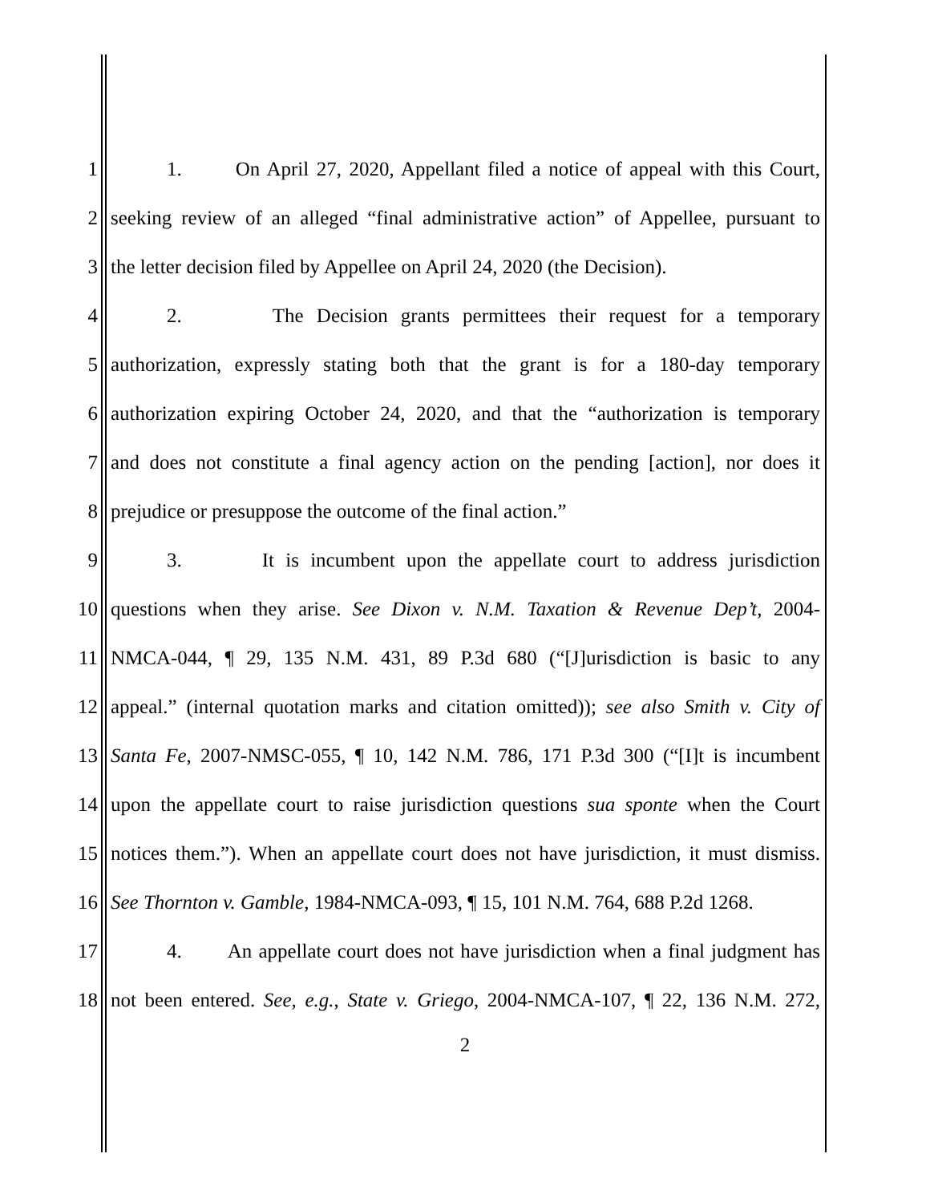1 1. On April 27, 2020, Appellant filed a notice of appeal with this Court,
2 seeking review of an alleged “final administrative action” of Appellee, pursuant to
3 the letter decision filed by Appellee on April 24, 2020 (the Decision).
4 2. The Decision grants permittees their request for a temporary
5 authorization, expressly stating both that the grant is for a 180-day temporary
6 authorization expiring October 24, 2020, and that the “authorization is temporary
7 and does not constitute a final agency action on the pending [action], nor does it
8 prejudice or presuppose the outcome of the final action.”
9 3. It is incumbent upon the appellate court to address jurisdiction
10 questions when they arise. See Dixon v. N.M. Taxation & Revenue Dep’t, 2004-
11 NMCA-044, ¶ 29, 135 N.M. 431, 89 P.3d 680 (“[J]urisdiction is basic to any
12 appeal.” (internal quotation marks and citation omitted)); see also Smith v. City of
13 Santa Fe, 2007-NMSC-055, ¶ 10, 142 N.M. 786, 171 P.3d 300 (“[I]t is incumbent
14 upon the appellate court to raise jurisdiction questions sua sponte when the Court
15 notices them.”). When an appellate court does not have jurisdiction, it must dismiss.
16 See Thornton v. Gamble, 1984-NMCA-093, ¶ 15, 101 N.M. 764, 688 P.2d 1268.
17 4. An appellate court does not have jurisdiction when a final judgment has
18 not been entered. See, e.g., State v. Griego, 2004-NMCA-107, ¶ 22, 136 N.M. 272,
2